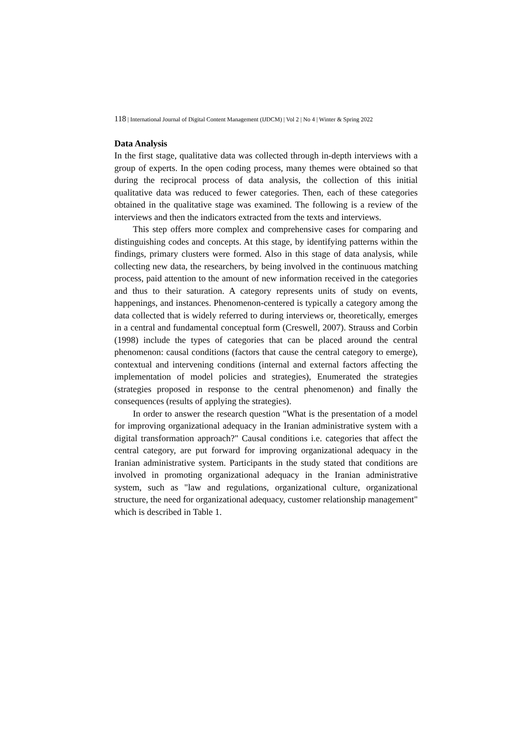118 | International Journal of Digital Content Management (IJDCM) | Vol 2 | No 4 | Winter & Spring 2022
Data Analysis
In the first stage, qualitative data was collected through in-depth interviews with a group of experts. In the open coding process, many themes were obtained so that during the reciprocal process of data analysis, the collection of this initial qualitative data was reduced to fewer categories. Then, each of these categories obtained in the qualitative stage was examined. The following is a review of the interviews and then the indicators extracted from the texts and interviews.
This step offers more complex and comprehensive cases for comparing and distinguishing codes and concepts. At this stage, by identifying patterns within the findings, primary clusters were formed. Also in this stage of data analysis, while collecting new data, the researchers, by being involved in the continuous matching process, paid attention to the amount of new information received in the categories and thus to their saturation. A category represents units of study on events, happenings, and instances. Phenomenon-centered is typically a category among the data collected that is widely referred to during interviews or, theoretically, emerges in a central and fundamental conceptual form (Creswell, 2007). Strauss and Corbin (1998) include the types of categories that can be placed around the central phenomenon: causal conditions (factors that cause the central category to emerge), contextual and intervening conditions (internal and external factors affecting the implementation of model policies and strategies), Enumerated the strategies (strategies proposed in response to the central phenomenon) and finally the consequences (results of applying the strategies).
In order to answer the research question "What is the presentation of a model for improving organizational adequacy in the Iranian administrative system with a digital transformation approach?" Causal conditions i.e. categories that affect the central category, are put forward for improving organizational adequacy in the Iranian administrative system. Participants in the study stated that conditions are involved in promoting organizational adequacy in the Iranian administrative system, such as "law and regulations, organizational culture, organizational structure, the need for organizational adequacy, customer relationship management" which is described in Table 1.